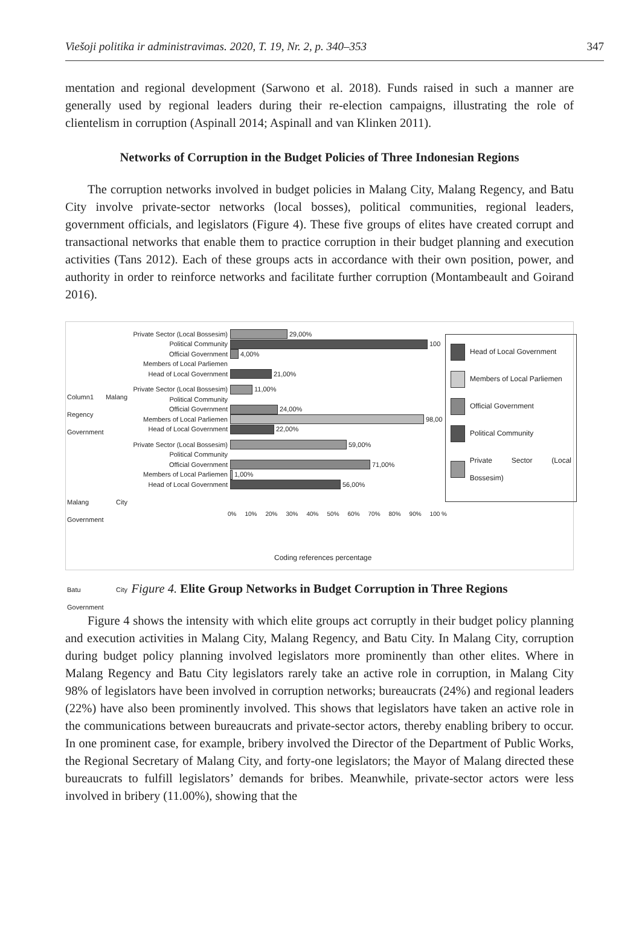Viešoji politika ir administravimas. 2020, T. 19, Nr. 2, p. 340–353 347
mentation and regional development (Sarwono et al. 2018). Funds raised in such a manner are generally used by regional leaders during their re-election campaigns, illustrating the role of clientelism in corruption (Aspinall 2014; Aspinall and van Klinken 2011).
Networks of Corruption in the Budget Policies of Three Indonesian Regions
The corruption networks involved in budget policies in Malang City, Malang Regency, and Batu City involve private-sector networks (local bosses), political communities, regional leaders, government officials, and legislators (Figure 4). These five groups of elites have created corrupt and transactional networks that enable them to practice corruption in their budget planning and execution activities (Tans 2012). Each of these groups acts in accordance with their own position, power, and authority in order to reinforce networks and facilitate further corruption (Montambeault and Goirand 2016).
Column1 Malang Regency Government
Malang City Government
Batu City Government
Private Sector (Local Bossesim) 29,00%
Political Community 100
Official Government 4,00%
Members of Local Parliemen
Head of Local Government 21,00%
Private Sector (Local Bossesim) 11,00%
Political Community
Official Government 24,00%
Members of Local Parliemen 98,00
Head of Local Government 22,00%
Private Sector (Local Bossesim) 59,00%
Political Community
Official Government 71,00%
Members of Local Parliemen 1,00%
Head of Local Government 56,00%
0% 10% 20% 30% 40% 50% 60% 70% 80% 90% 100 %
Head of Local Government
Members of Local Parliemen
Official Government
Political Community
Private Sector (Local Bossesim)
Coding references percentage
Figure 4. Elite Group Networks in Budget Corruption in Three Regions
Figure 4 shows the intensity with which elite groups act corruptly in their budget policy planning and execution activities in Malang City, Malang Regency, and Batu City. In Malang City, corruption during budget policy planning involved legislators more prominently than other elites. Where in Malang Regency and Batu City legislators rarely take an active role in corruption, in Malang City 98% of legislators have been involved in corruption networks; bureaucrats (24%) and regional leaders (22%) have also been prominently involved. This shows that legislators have taken an active role in the communications between bureaucrats and private-sector actors, thereby enabling bribery to occur. In one prominent case, for example, bribery involved the Director of the Department of Public Works, the Regional Secretary of Malang City, and forty-one legislators; the Mayor of Malang directed these bureaucrats to fulfill legislators’ demands for bribes. Meanwhile, private-sector actors were less involved in bribery (11.00%), showing that the